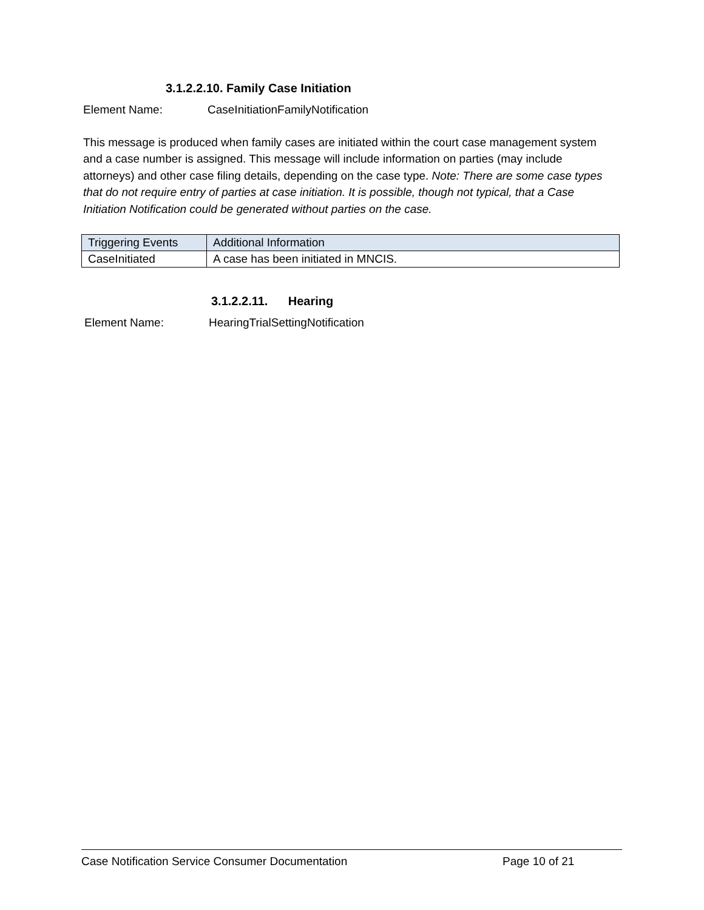3.1.2.2.10. Family Case Initiation
Element Name: CaseInitiationFamilyNotification
This message is produced when family cases are initiated within the court case management system and a case number is assigned. This message will include information on parties (may include attorneys) and other case filing details, depending on the case type. Note: There are some case types that do not require entry of parties at case initiation. It is possible, though not typical, that a Case Initiation Notification could be generated without parties on the case.
| Triggering Events | Additional Information |
| --- | --- |
| CaseInitiated | A case has been initiated in MNCIS. |
3.1.2.2.11. Hearing
Element Name: HearingTrialSettingNotification
Case Notification Service Consumer Documentation Page 10 of 21